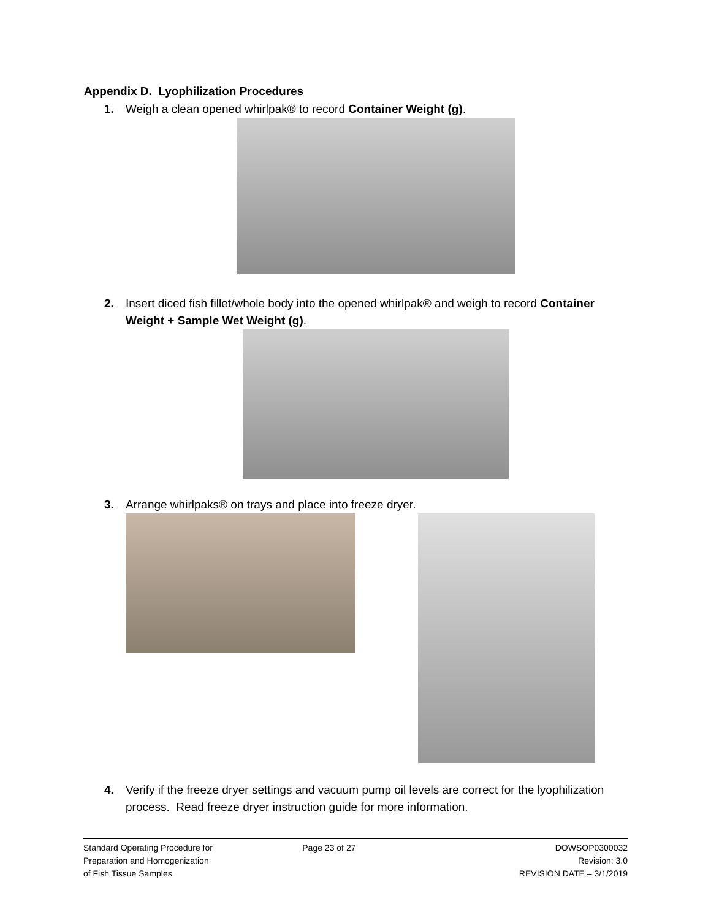Appendix D. Lyophilization Procedures
1. Weigh a clean opened whirlpak® to record Container Weight (g).
2. Insert diced fish fillet/whole body into the opened whirlpak® and weigh to record Container Weight + Sample Wet Weight (g).
3. Arrange whirlpaks® on trays and place into freeze dryer.
4. Verify if the freeze dryer settings and vacuum pump oil levels are correct for the lyophilization process. Read freeze dryer instruction guide for more information.
Standard Operating Procedure for
Preparation and Homogenization
of Fish Tissue Samples
Page 23 of 27 DOWSOP0300032
Revision: 3.0
REVISION DATE – 3/1/2019